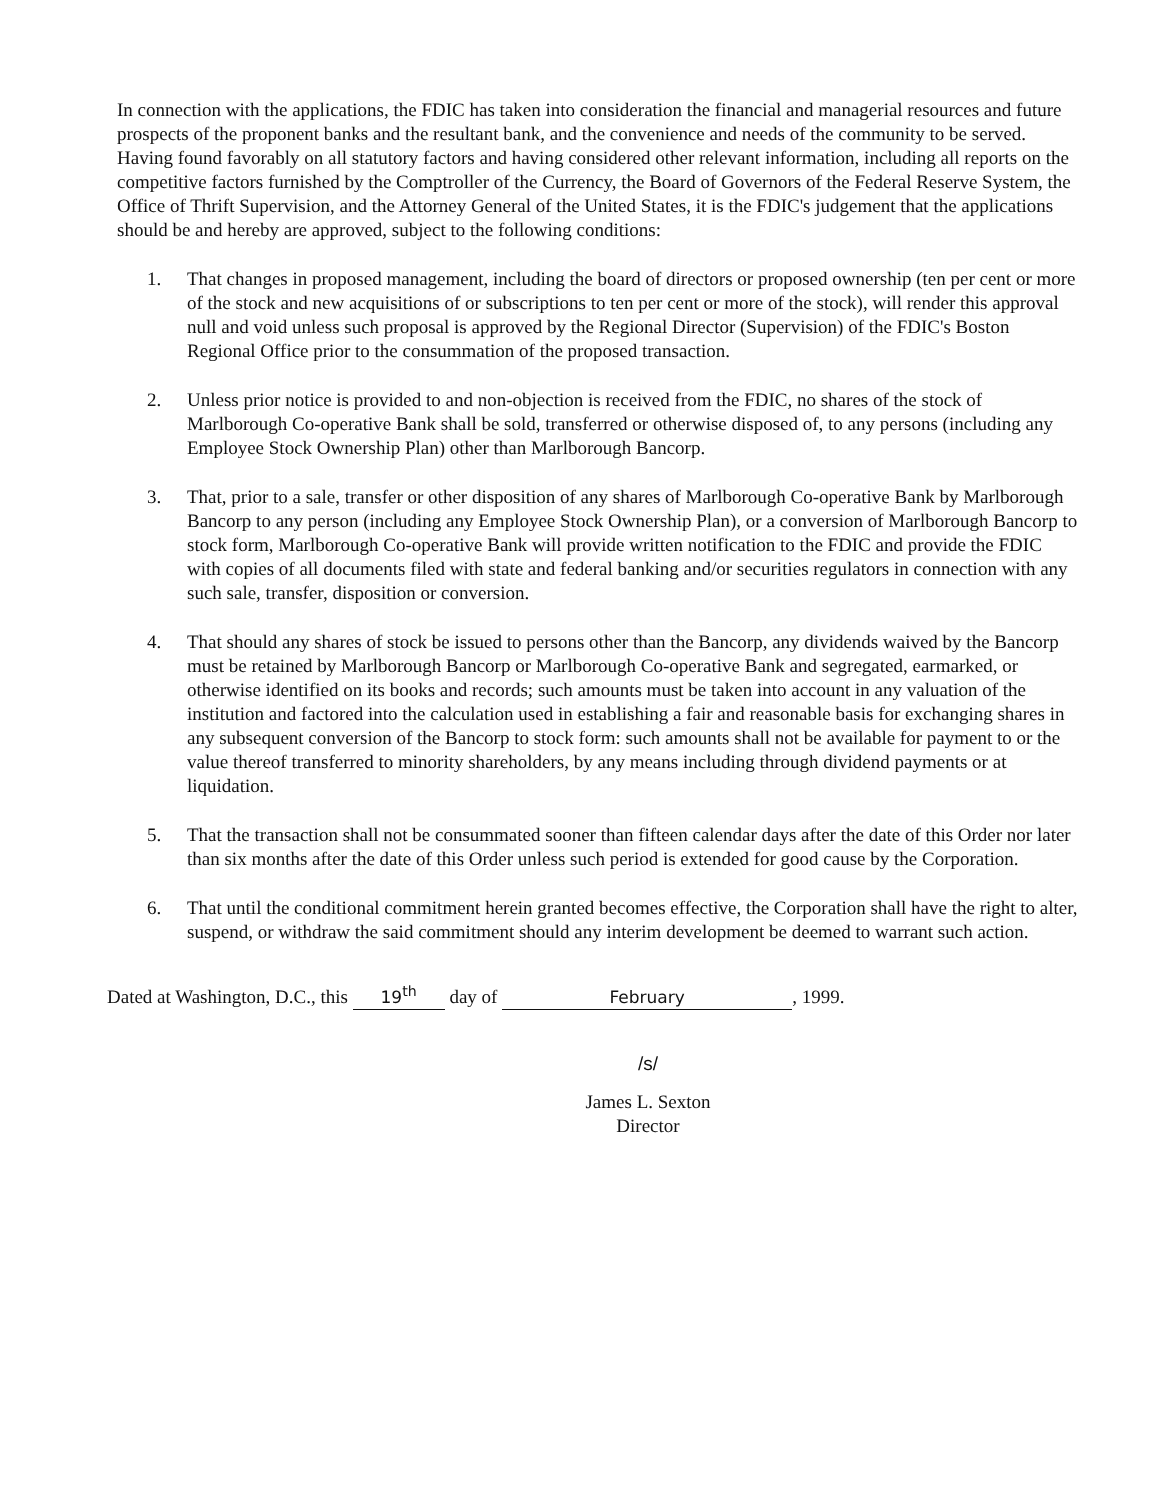In connection with the applications, the FDIC has taken into consideration the financial and managerial resources and future prospects of the proponent banks and the resultant bank, and the convenience and needs of the community to be served. Having found favorably on all statutory factors and having considered other relevant information, including all reports on the competitive factors furnished by the Comptroller of the Currency, the Board of Governors of the Federal Reserve System, the Office of Thrift Supervision, and the Attorney General of the United States, it is the FDIC's judgement that the applications should be and hereby are approved, subject to the following conditions:
1. That changes in proposed management, including the board of directors or proposed ownership (ten per cent or more of the stock and new acquisitions of or subscriptions to ten per cent or more of the stock), will render this approval null and void unless such proposal is approved by the Regional Director (Supervision) of the FDIC's Boston Regional Office prior to the consummation of the proposed transaction.
2. Unless prior notice is provided to and non-objection is received from the FDIC, no shares of the stock of Marlborough Co-operative Bank shall be sold, transferred or otherwise disposed of, to any persons (including any Employee Stock Ownership Plan) other than Marlborough Bancorp.
3. That, prior to a sale, transfer or other disposition of any shares of Marlborough Co-operative Bank by Marlborough Bancorp to any person (including any Employee Stock Ownership Plan), or a conversion of Marlborough Bancorp to stock form, Marlborough Co-operative Bank will provide written notification to the FDIC and provide the FDIC with copies of all documents filed with state and federal banking and/or securities regulators in connection with any such sale, transfer, disposition or conversion.
4. That should any shares of stock be issued to persons other than the Bancorp, any dividends waived by the Bancorp must be retained by Marlborough Bancorp or Marlborough Co-operative Bank and segregated, earmarked, or otherwise identified on its books and records; such amounts must be taken into account in any valuation of the institution and factored into the calculation used in establishing a fair and reasonable basis for exchanging shares in any subsequent conversion of the Bancorp to stock form: such amounts shall not be available for payment to or the value thereof transferred to minority shareholders, by any means including through dividend payments or at liquidation.
5. That the transaction shall not be consummated sooner than fifteen calendar days after the date of this Order nor later than six months after the date of this Order unless such period is extended for good cause by the Corporation.
6. That until the conditional commitment herein granted becomes effective, the Corporation shall have the right to alter, suspend, or withdraw the said commitment should any interim development be deemed to warrant such action.
Dated at Washington, D.C., this 19<sup>th</sup> day of February, 1999.
/s/
James L. Sexton
Director